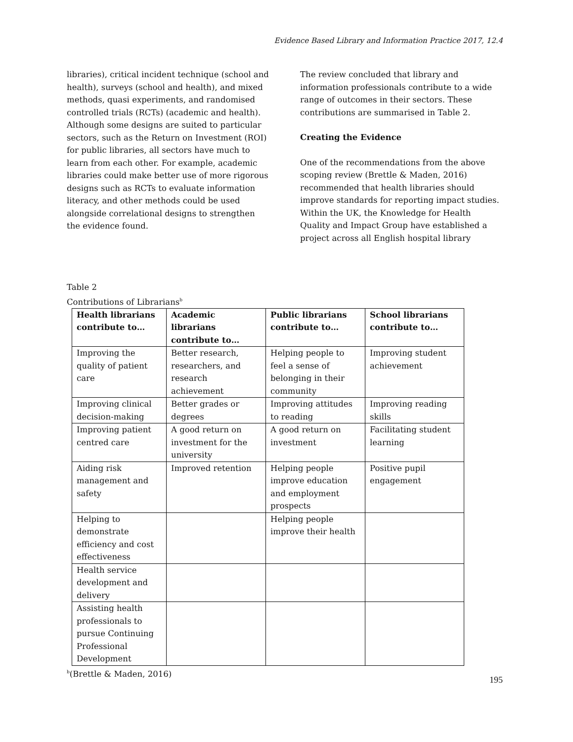Evidence Based Library and Information Practice 2017, 12.4
libraries), critical incident technique (school and health), surveys (school and health), and mixed methods, quasi experiments, and randomised controlled trials (RCTs) (academic and health). Although some designs are suited to particular sectors, such as the Return on Investment (ROI) for public libraries, all sectors have much to learn from each other. For example, academic libraries could make better use of more rigorous designs such as RCTs to evaluate information literacy, and other methods could be used alongside correlational designs to strengthen the evidence found.
The review concluded that library and information professionals contribute to a wide range of outcomes in their sectors. These contributions are summarised in Table 2.
Creating the Evidence
One of the recommendations from the above scoping review (Brettle & Maden, 2016) recommended that health libraries should improve standards for reporting impact studies. Within the UK, the Knowledge for Health Quality and Impact Group have established a project across all English hospital library
Table 2
Contributions of Librarians<sup>b</sup>
| Health librarians contribute to… | Academic librarians contribute to… | Public librarians contribute to… | School librarians contribute to… |
| --- | --- | --- | --- |
| Improving the quality of patient care | Better research, researchers, and research achievement | Helping people to feel a sense of belonging in their community | Improving student achievement |
| Improving clinical decision-making | Better grades or degrees | Improving attitudes to reading | Improving reading skills |
| Improving patient centred care | A good return on investment for the university | A good return on investment | Facilitating student learning |
| Aiding risk management and safety | Improved retention | Helping people improve education and employment prospects | Positive pupil engagement |
| Helping to demonstrate efficiency and cost effectiveness | | Helping people improve their health | |
| Health service development and delivery | | | |
| Assisting health professionals to pursue Continuing Professional Development | | | |
<sup>b</sup> (Brettle & Maden, 2016)
195